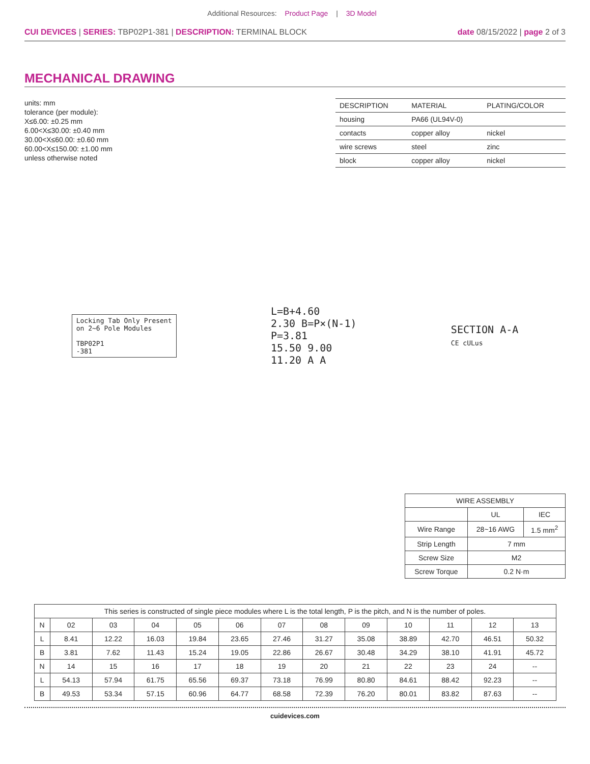Additional Resources: Product Page | 3D Model
CUI DEVICES | SERIES: TBP02P1-381 | DESCRIPTION: TERMINAL BLOCK
date 08/15/2022 | page 2 of 3
MECHANICAL DRAWING
units: mm
tolerance (per module):
X≤6.00: ±0.25 mm
6.00<X≤30.00: ±0.40 mm
30.00<X≤60.00: ±0.60 mm
60.00<X≤150.00: ±1.00 mm
unless otherwise noted
| DESCRIPTION | MATERIAL | PLATING/COLOR |
| --- | --- | --- |
| housing | PA66 (UL94V-0) | |
| contacts | copper alloy | nickel |
| wire screws | steel | zinc |
| block | copper alloy | nickel |
Locking Tab Only Present
on 2~6 Pole Modules
TBP02P1
-381
L=B+4.60
2.30 B=P×(N-1)
P=3.81
15.50 9.00
11.20 A A
SECTION A-A
CE cULus
| WIRE ASSEMBLY | | |
| | UL | IEC |
| Wire Range | 28~16 AWG | 1.5 mm<sup>2</sup> |
| Strip Length | 7 mm | |
| Screw Size | M2 | |
| Screw Torque | 0.2 N·m | |
| This series is constructed of single piece modules where L is the total length, P is the pitch, and N is the number of poles. | | | | | | | | | | | | |
| N | 02 | 03 | 04 | 05 | 06 | 07 | 08 | 09 | 10 | 11 | 12 | 13 |
| L | 8.41 | 12.22 | 16.03 | 19.84 | 23.65 | 27.46 | 31.27 | 35.08 | 38.89 | 42.70 | 46.51 | 50.32 |
| B | 3.81 | 7.62 | 11.43 | 15.24 | 19.05 | 22.86 | 26.67 | 30.48 | 34.29 | 38.10 | 41.91 | 45.72 |
| N | 14 | 15 | 16 | 17 | 18 | 19 | 20 | 21 | 22 | 23 | 24 | -- |
| L | 54.13 | 57.94 | 61.75 | 65.56 | 69.37 | 73.18 | 76.99 | 80.80 | 84.61 | 88.42 | 92.23 | -- |
| B | 49.53 | 53.34 | 57.15 | 60.96 | 64.77 | 68.58 | 72.39 | 76.20 | 80.01 | 83.82 | 87.63 | -- |
cuidevices.com